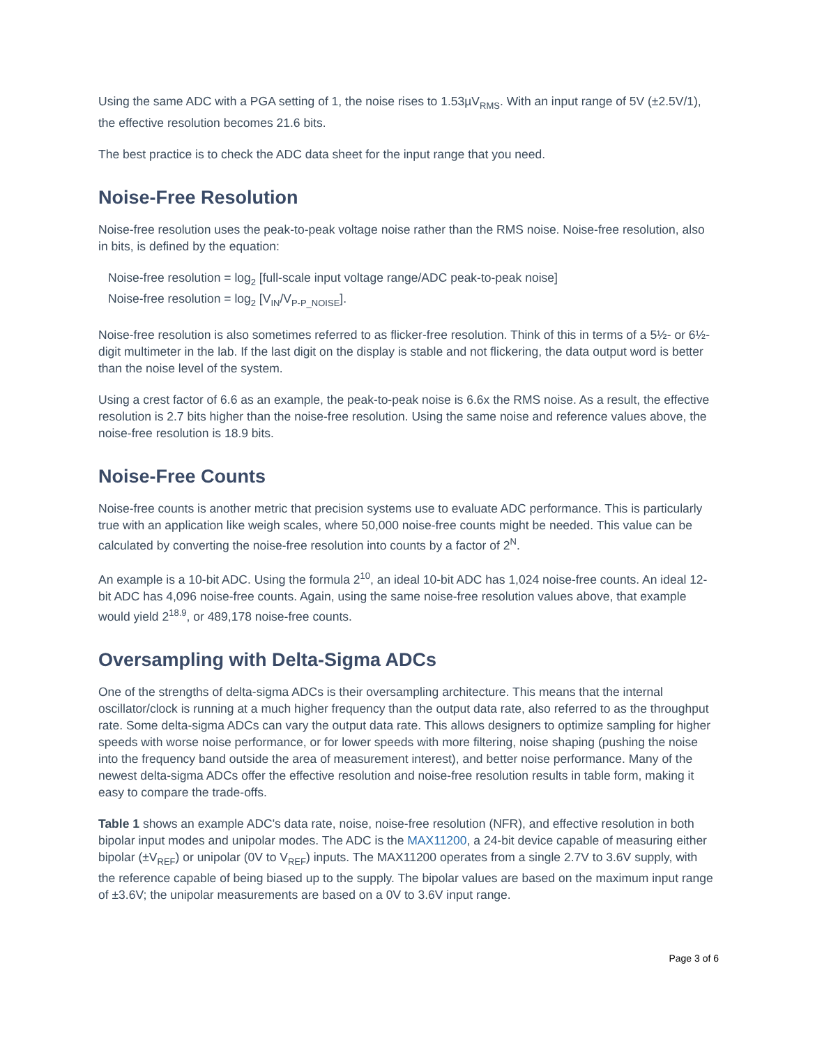Using the same ADC with a PGA setting of 1, the noise rises to 1.53µV<sub>RMS</sub>. With an input range of 5V (±2.5V/1), the effective resolution becomes 21.6 bits.
The best practice is to check the ADC data sheet for the input range that you need.
Noise-Free Resolution
Noise-free resolution uses the peak-to-peak voltage noise rather than the RMS noise. Noise-free resolution, also in bits, is defined by the equation:
Noise-free resolution = log<sub>2</sub> [full-scale input voltage range/ADC peak-to-peak noise]
Noise-free resolution = log<sub>2</sub> [V<sub>IN</sub>/V<sub>P-P_NOISE</sub>].
Noise-free resolution is also sometimes referred to as flicker-free resolution. Think of this in terms of a 5½- or 6½-digit multimeter in the lab. If the last digit on the display is stable and not flickering, the data output word is better than the noise level of the system.
Using a crest factor of 6.6 as an example, the peak-to-peak noise is 6.6x the RMS noise. As a result, the effective resolution is 2.7 bits higher than the noise-free resolution. Using the same noise and reference values above, the noise-free resolution is 18.9 bits.
Noise-Free Counts
Noise-free counts is another metric that precision systems use to evaluate ADC performance. This is particularly true with an application like weigh scales, where 50,000 noise-free counts might be needed. This value can be calculated by converting the noise-free resolution into counts by a factor of 2<sup>N</sup>.
An example is a 10-bit ADC. Using the formula 2<sup>10</sup>, an ideal 10-bit ADC has 1,024 noise-free counts. An ideal 12-bit ADC has 4,096 noise-free counts. Again, using the same noise-free resolution values above, that example would yield 2<sup>18.9</sup>, or 489,178 noise-free counts.
Oversampling with Delta-Sigma ADCs
One of the strengths of delta-sigma ADCs is their oversampling architecture. This means that the internal oscillator/clock is running at a much higher frequency than the output data rate, also referred to as the throughput rate. Some delta-sigma ADCs can vary the output data rate. This allows designers to optimize sampling for higher speeds with worse noise performance, or for lower speeds with more filtering, noise shaping (pushing the noise into the frequency band outside the area of measurement interest), and better noise performance. Many of the newest delta-sigma ADCs offer the effective resolution and noise-free resolution results in table form, making it easy to compare the trade-offs.
Table 1 shows an example ADC's data rate, noise, noise-free resolution (NFR), and effective resolution in both bipolar input modes and unipolar modes. The ADC is the MAX11200, a 24-bit device capable of measuring either bipolar (±V<sub>REF</sub>) or unipolar (0V to V<sub>REF</sub>) inputs. The MAX11200 operates from a single 2.7V to 3.6V supply, with the reference capable of being biased up to the supply. The bipolar values are based on the maximum input range of ±3.6V; the unipolar measurements are based on a 0V to 3.6V input range.
Page 3 of 6